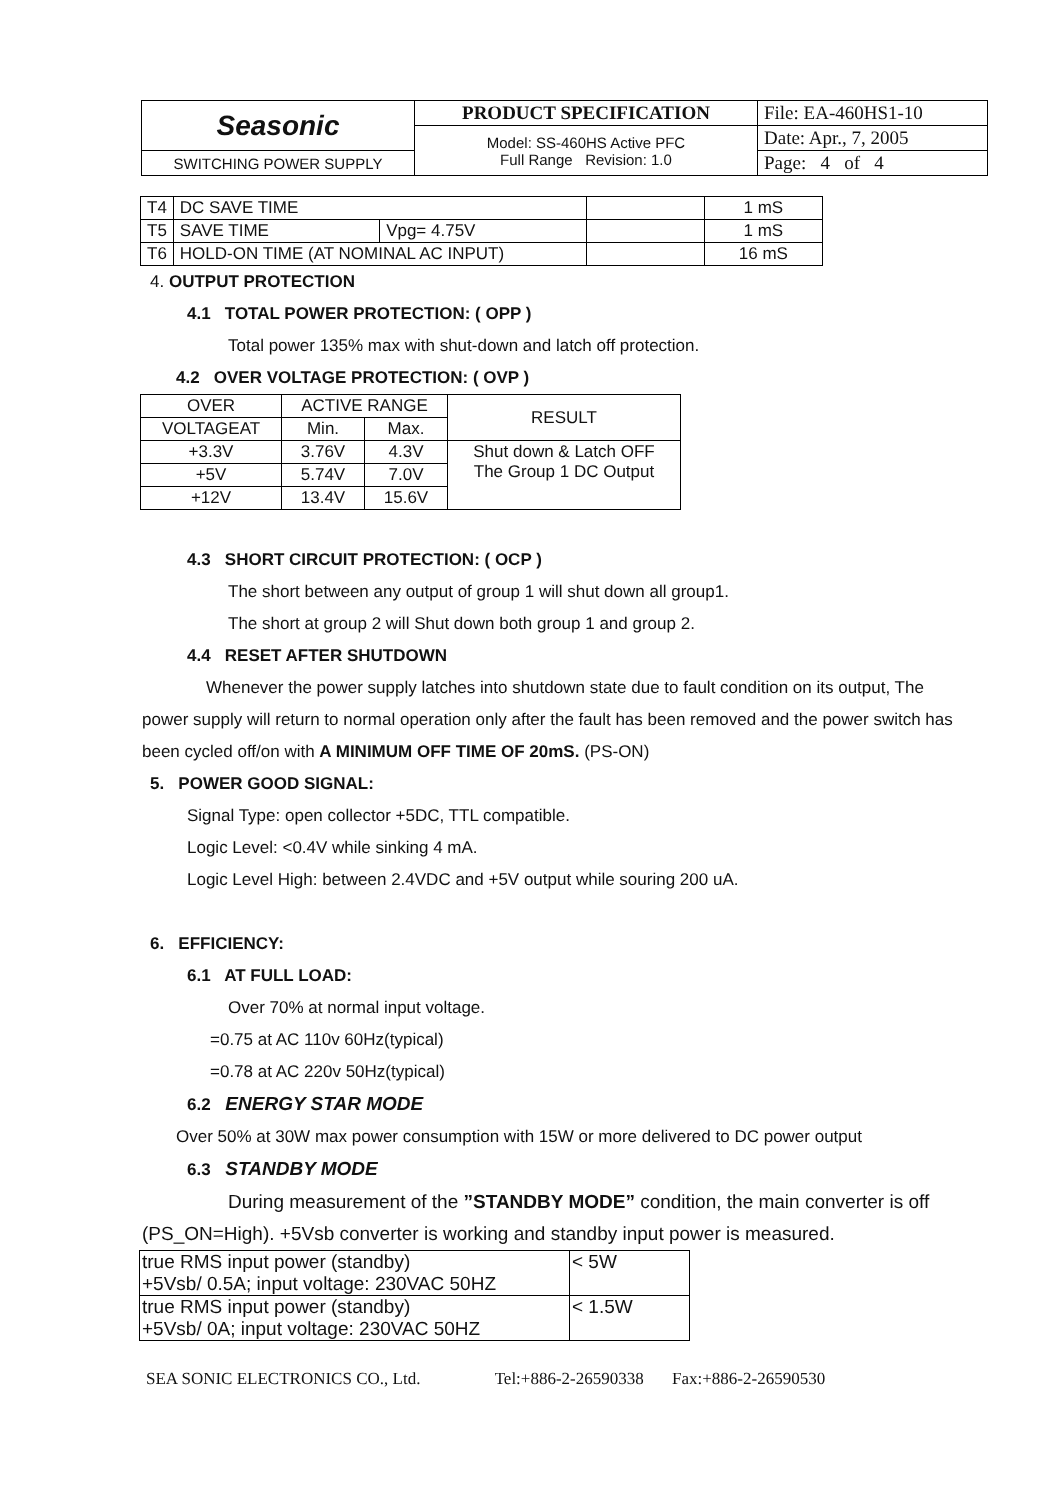| Seasonic | PRODUCT SPECIFICATION | File: EA-460HS1-10 |
| | Model: SS-460HS Active PFC Full Range Revision: 1.0 | Date: Apr., 7, 2005 |
| SWITCHING POWER SUPPLY | | Page: 4 of 4 |
| T4 | DC SAVE TIME | | | 1 mS |
| T5 | SAVE TIME | Vpg= 4.75V | | 1 mS |
| T6 | HOLD-ON TIME (AT NOMINAL AC INPUT) | | | 16 mS |
4. OUTPUT PROTECTION
4.1 TOTAL POWER PROTECTION: ( OPP )
Total power 135% max with shut-down and latch off protection.
4.2 OVER VOLTAGE PROTECTION: ( OVP )
| OVER | ACTIVE RANGE | | RESULT |
| VOLTAGEAT | Min. | Max. | |
| +3.3V | 3.76V | 4.3V | Shut down & Latch OFF The Group 1 DC Output |
| +5V | 5.74V | 7.0V | |
| +12V | 13.4V | 15.6V | |
4.3 SHORT CIRCUIT PROTECTION: ( OCP )
The short between any output of group 1 will shut down all group1.
The short at group 2 will Shut down both group 1 and group 2.
4.4 RESET AFTER SHUTDOWN
Whenever the power supply latches into shutdown state due to fault condition on its output, The power supply will return to normal operation only after the fault has been removed and the power switch has been cycled off/on with A MINIMUM OFF TIME OF 20mS. (PS-ON)
5. POWER GOOD SIGNAL:
Signal Type: open collector +5DC, TTL compatible.
Logic Level: <0.4V while sinking 4 mA.
Logic Level High: between 2.4VDC and +5V output while souring 200 uA.
6. EFFICIENCY:
6.1 AT FULL LOAD:
Over 70% at normal input voltage.
=0.75 at AC 110v 60Hz(typical)
=0.78 at AC 220v 50Hz(typical)
6.2 ENERGY STAR MODE
Over 50% at 30W max power consumption with 15W or more delivered to DC power output
6.3 STANDBY MODE
During measurement of the ”STANDBY MODE” condition, the main converter is off (PS_ON=High). +5Vsb converter is working and standby input power is measured.
| true RMS input power (standby) +5Vsb/ 0.5A; input voltage: 230VAC 50HZ | < 5W |
| true RMS input power (standby) +5Vsb/ 0A; input voltage: 230VAC 50HZ | < 1.5W |
SEA SONIC ELECTRONICS CO., Ltd. Tel:+886-2-26590338 Fax:+886-2-26590530